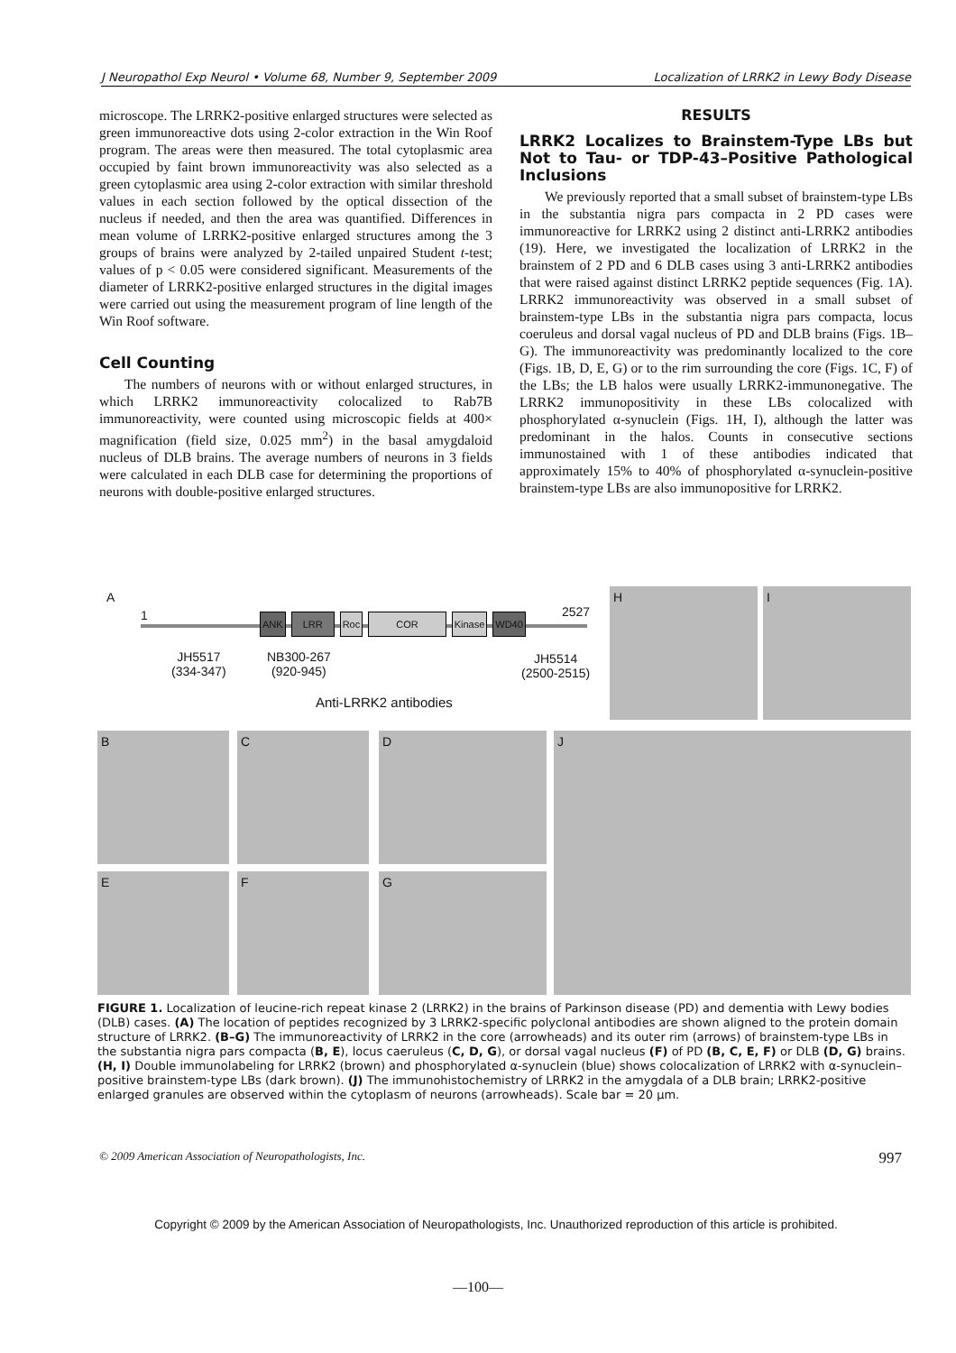J Neuropathol Exp Neurol • Volume 68, Number 9, September 2009 Localization of LRRK2 in Lewy Body Disease
microscope. The LRRK2-positive enlarged structures were selected as green immunoreactive dots using 2-color extraction in the Win Roof program. The areas were then measured. The total cytoplasmic area occupied by faint brown immunoreactivity was also selected as a green cytoplasmic area using 2-color extraction with similar threshold values in each section followed by the optical dissection of the nucleus if needed, and then the area was quantified. Differences in mean volume of LRRK2-positive enlarged structures among the 3 groups of brains were analyzed by 2-tailed unpaired Student t-test; values of p < 0.05 were considered significant. Measurements of the diameter of LRRK2-positive enlarged structures in the digital images were carried out using the measurement program of line length of the Win Roof software.
Cell Counting
The numbers of neurons with or without enlarged structures, in which LRRK2 immunoreactivity colocalized to Rab7B immunoreactivity, were counted using microscopic fields at 400× magnification (field size, 0.025 mm<sup>2</sup>) in the basal amygdaloid nucleus of DLB brains. The average numbers of neurons in 3 fields were calculated in each DLB case for determining the proportions of neurons with double-positive enlarged structures.
RESULTS
LRRK2 Localizes to Brainstem-Type LBs but Not to Tau- or TDP-43–Positive Pathological Inclusions
We previously reported that a small subset of brainstem-type LBs in the substantia nigra pars compacta in 2 PD cases were immunoreactive for LRRK2 using 2 distinct anti-LRRK2 antibodies (19). Here, we investigated the localization of LRRK2 in the brainstem of 2 PD and 6 DLB cases using 3 anti-LRRK2 antibodies that were raised against distinct LRRK2 peptide sequences (Fig. 1A). LRRK2 immunoreactivity was observed in a small subset of brainstem-type LBs in the substantia nigra pars compacta, locus coeruleus and dorsal vagal nucleus of PD and DLB brains (Figs. 1B–G). The immunoreactivity was predominantly localized to the core (Figs. 1B, D, E, G) or to the rim surrounding the core (Figs. 1C, F) of the LBs; the LB halos were usually LRRK2-immunonegative. The LRRK2 immunopositivity in these LBs colocalized with phosphorylated α-synuclein (Figs. 1H, I), although the latter was predominant in the halos. Counts in consecutive sections immunostained with 1 of these antibodies indicated that approximately 15% to 40% of phosphorylated α-synuclein-positive brainstem-type LBs are also immunopositive for LRRK2.
A
1 ANK LRR Roc COR Kinase WD40 2527
JH5517
(334-347)
NB300-267
(920-945)
JH5514
(2500-2515)
Anti-LRRK2 antibodies
H I
B C D
E F G
J
FIGURE 1. Localization of leucine-rich repeat kinase 2 (LRRK2) in the brains of Parkinson disease (PD) and dementia with Lewy bodies (DLB) cases. (A) The location of peptides recognized by 3 LRRK2-specific polyclonal antibodies are shown aligned to the protein domain structure of LRRK2. (B–G) The immunoreactivity of LRRK2 in the core (arrowheads) and its outer rim (arrows) of brainstem-type LBs in the substantia nigra pars compacta (B, E), locus caeruleus (C, D, G), or dorsal vagal nucleus (F) of PD (B, C, E, F) or DLB (D, G) brains. (H, I) Double immunolabeling for LRRK2 (brown) and phosphorylated α-synuclein (blue) shows colocalization of LRRK2 with α-synuclein–positive brainstem-type LBs (dark brown). (J) The immunohistochemistry of LRRK2 in the amygdala of a DLB brain; LRRK2-positive enlarged granules are observed within the cytoplasm of neurons (arrowheads). Scale bar = 20 μm.
© 2009 American Association of Neuropathologists, Inc. 997
Copyright © 2009 by the American Association of Neuropathologists, Inc. Unauthorized reproduction of this article is prohibited.
—100—